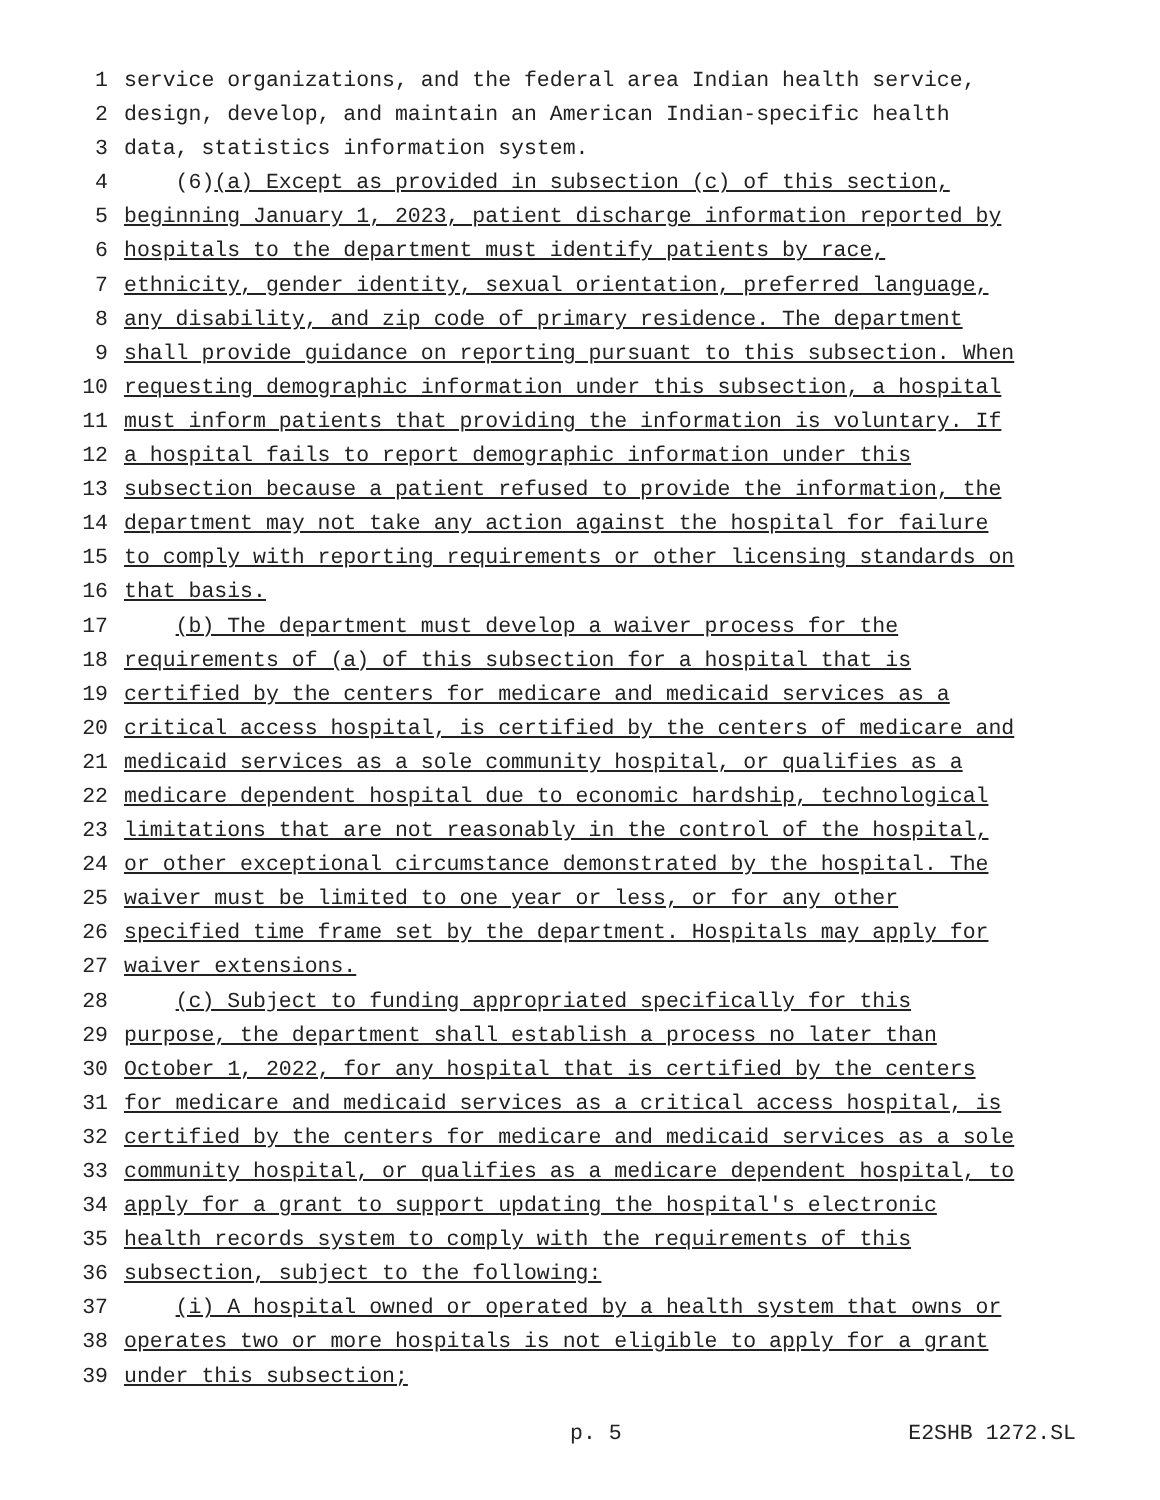1 service organizations, and the federal area Indian health service,
2 design, develop, and maintain an American Indian-specific health
3 data, statistics information system.
4 (6)(a) Except as provided in subsection (c) of this section,
5 beginning January 1, 2023, patient discharge information reported by
6 hospitals to the department must identify patients by race,
7 ethnicity, gender identity, sexual orientation, preferred language,
8 any disability, and zip code of primary residence. The department
9 shall provide guidance on reporting pursuant to this subsection. When
10 requesting demographic information under this subsection, a hospital
11 must inform patients that providing the information is voluntary. If
12 a hospital fails to report demographic information under this
13 subsection because a patient refused to provide the information, the
14 department may not take any action against the hospital for failure
15 to comply with reporting requirements or other licensing standards on
16 that basis.
17 (b) The department must develop a waiver process for the
18 requirements of (a) of this subsection for a hospital that is
19 certified by the centers for medicare and medicaid services as a
20 critical access hospital, is certified by the centers of medicare and
21 medicaid services as a sole community hospital, or qualifies as a
22 medicare dependent hospital due to economic hardship, technological
23 limitations that are not reasonably in the control of the hospital,
24 or other exceptional circumstance demonstrated by the hospital. The
25 waiver must be limited to one year or less, or for any other
26 specified time frame set by the department. Hospitals may apply for
27 waiver extensions.
28 (c) Subject to funding appropriated specifically for this
29 purpose, the department shall establish a process no later than
30 October 1, 2022, for any hospital that is certified by the centers
31 for medicare and medicaid services as a critical access hospital, is
32 certified by the centers for medicare and medicaid services as a sole
33 community hospital, or qualifies as a medicare dependent hospital, to
34 apply for a grant to support updating the hospital's electronic
35 health records system to comply with the requirements of this
36 subsection, subject to the following:
37 (i) A hospital owned or operated by a health system that owns or
38 operates two or more hospitals is not eligible to apply for a grant
39 under this subsection;
p. 5 E2SHB 1272.SL